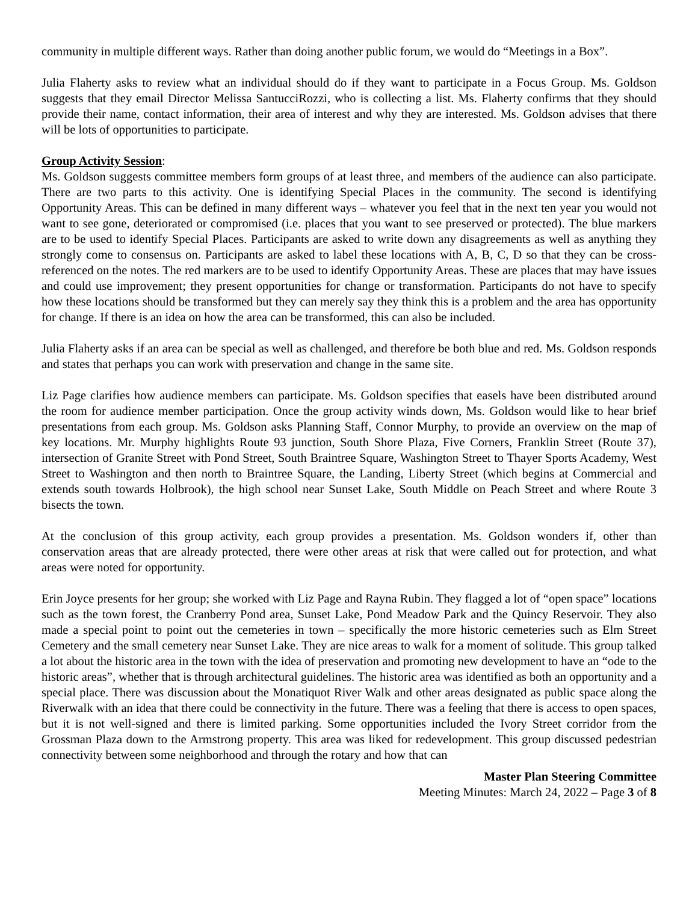community in multiple different ways. Rather than doing another public forum, we would do “Meetings in a Box”.
Julia Flaherty asks to review what an individual should do if they want to participate in a Focus Group. Ms. Goldson suggests that they email Director Melissa SantucciRozzi, who is collecting a list. Ms. Flaherty confirms that they should provide their name, contact information, their area of interest and why they are interested. Ms. Goldson advises that there will be lots of opportunities to participate.
Group Activity Session:
Ms. Goldson suggests committee members form groups of at least three, and members of the audience can also participate. There are two parts to this activity. One is identifying Special Places in the community. The second is identifying Opportunity Areas. This can be defined in many different ways – whatever you feel that in the next ten year you would not want to see gone, deteriorated or compromised (i.e. places that you want to see preserved or protected). The blue markers are to be used to identify Special Places. Participants are asked to write down any disagreements as well as anything they strongly come to consensus on. Participants are asked to label these locations with A, B, C, D so that they can be cross-referenced on the notes. The red markers are to be used to identify Opportunity Areas. These are places that may have issues and could use improvement; they present opportunities for change or transformation. Participants do not have to specify how these locations should be transformed but they can merely say they think this is a problem and the area has opportunity for change. If there is an idea on how the area can be transformed, this can also be included.
Julia Flaherty asks if an area can be special as well as challenged, and therefore be both blue and red. Ms. Goldson responds and states that perhaps you can work with preservation and change in the same site.
Liz Page clarifies how audience members can participate. Ms. Goldson specifies that easels have been distributed around the room for audience member participation. Once the group activity winds down, Ms. Goldson would like to hear brief presentations from each group. Ms. Goldson asks Planning Staff, Connor Murphy, to provide an overview on the map of key locations. Mr. Murphy highlights Route 93 junction, South Shore Plaza, Five Corners, Franklin Street (Route 37), intersection of Granite Street with Pond Street, South Braintree Square, Washington Street to Thayer Sports Academy, West Street to Washington and then north to Braintree Square, the Landing, Liberty Street (which begins at Commercial and extends south towards Holbrook), the high school near Sunset Lake, South Middle on Peach Street and where Route 3 bisects the town.
At the conclusion of this group activity, each group provides a presentation. Ms. Goldson wonders if, other than conservation areas that are already protected, there were other areas at risk that were called out for protection, and what areas were noted for opportunity.
Erin Joyce presents for her group; she worked with Liz Page and Rayna Rubin. They flagged a lot of “open space” locations such as the town forest, the Cranberry Pond area, Sunset Lake, Pond Meadow Park and the Quincy Reservoir. They also made a special point to point out the cemeteries in town – specifically the more historic cemeteries such as Elm Street Cemetery and the small cemetery near Sunset Lake. They are nice areas to walk for a moment of solitude. This group talked a lot about the historic area in the town with the idea of preservation and promoting new development to have an “ode to the historic areas”, whether that is through architectural guidelines. The historic area was identified as both an opportunity and a special place. There was discussion about the Monatiquot River Walk and other areas designated as public space along the Riverwalk with an idea that there could be connectivity in the future. There was a feeling that there is access to open spaces, but it is not well-signed and there is limited parking. Some opportunities included the Ivory Street corridor from the Grossman Plaza down to the Armstrong property. This area was liked for redevelopment. This group discussed pedestrian connectivity between some neighborhood and through the rotary and how that can
Master Plan Steering Committee
Meeting Minutes: March 24, 2022 – Page 3 of 8